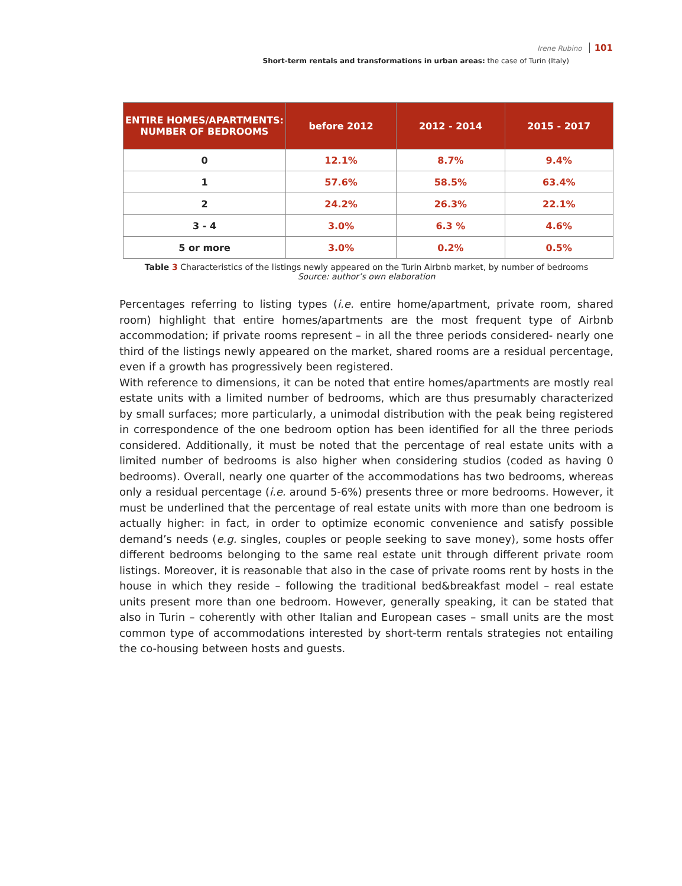Irene Rubino 101
Short-term rentals and transformations in urban areas: the case of Turin (Italy)
| ENTIRE HOMES/APARTMENTS: NUMBER OF BEDROOMS | before 2012 | 2012 - 2014 | 2015 - 2017 |
| --- | --- | --- | --- |
| 0 | 12.1% | 8.7% | 9.4% |
| 1 | 57.6% | 58.5% | 63.4% |
| 2 | 24.2% | 26.3% | 22.1% |
| 3 - 4 | 3.0% | 6.3 % | 4.6% |
| 5 or more | 3.0% | 0.2% | 0.5% |
Table 3 Characteristics of the listings newly appeared on the Turin Airbnb market, by number of bedrooms
Source: author’s own elaboration
Percentages referring to listing types (i.e. entire home/apartment, private room, shared room) highlight that entire homes/apartments are the most frequent type of Airbnb accommodation; if private rooms represent – in all the three periods considered- nearly one third of the listings newly appeared on the market, shared rooms are a residual percentage, even if a growth has progressively been registered.
With reference to dimensions, it can be noted that entire homes/apartments are mostly real estate units with a limited number of bedrooms, which are thus presumably characterized by small surfaces; more particularly, a unimodal distribution with the peak being registered in correspondence of the one bedroom option has been identified for all the three periods considered. Additionally, it must be noted that the percentage of real estate units with a limited number of bedrooms is also higher when considering studios (coded as having 0 bedrooms). Overall, nearly one quarter of the accommodations has two bedrooms, whereas only a residual percentage (i.e. around 5-6%) presents three or more bedrooms. However, it must be underlined that the percentage of real estate units with more than one bedroom is actually higher: in fact, in order to optimize economic convenience and satisfy possible demand’s needs (e.g. singles, couples or people seeking to save money), some hosts offer different bedrooms belonging to the same real estate unit through different private room listings. Moreover, it is reasonable that also in the case of private rooms rent by hosts in the house in which they reside – following the traditional bed&breakfast model – real estate units present more than one bedroom. However, generally speaking, it can be stated that also in Turin – coherently with other Italian and European cases – small units are the most common type of accommodations interested by short-term rentals strategies not entailing the co-housing between hosts and guests.